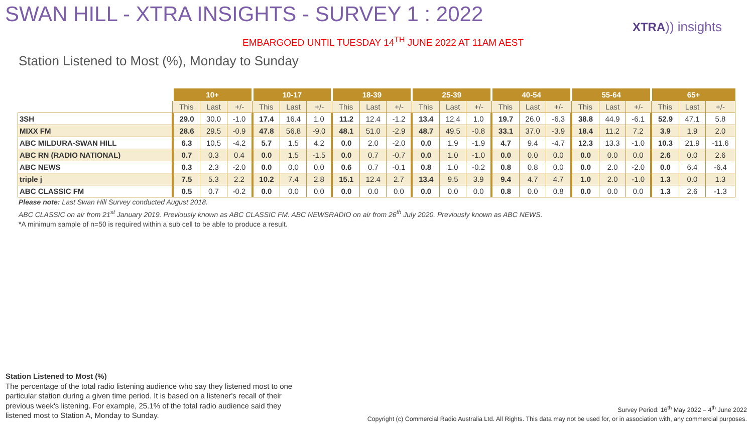SWAN HILL - XTRA INSIGHTS - SURVEY 1 : 2022
XTRA)) insights
EMBARGOED UNTIL TUESDAY 14<sup>TH</sup> JUNE 2022 AT 11AM AEST
Station Listened to Most (%), Monday to Sunday
| | 10+ | | | 10-17 | | | 18-39 | | | 25-39 | | | 40-54 | | | 55-64 | | | 65+ | | |
| --- | --- | --- | --- | --- | --- | --- | --- | --- | --- | --- | --- | --- | --- | --- | --- | --- | --- | --- | --- | --- | --- |
| | This | Last | +/- | This | Last | +/- | This | Last | +/- | This | Last | +/- | This | Last | +/- | This | Last | +/- | This | Last | +/- |
| 3SH | 29.0 | 30.0 | -1.0 | 17.4 | 16.4 | 1.0 | 11.2 | 12.4 | -1.2 | 13.4 | 12.4 | 1.0 | 19.7 | 26.0 | -6.3 | 38.8 | 44.9 | -6.1 | 52.9 | 47.1 | 5.8 |
| MIXX FM | 28.6 | 29.5 | -0.9 | 47.8 | 56.8 | -9.0 | 48.1 | 51.0 | -2.9 | 48.7 | 49.5 | -0.8 | 33.1 | 37.0 | -3.9 | 18.4 | 11.2 | 7.2 | 3.9 | 1.9 | 2.0 |
| ABC MILDURA-SWAN HILL | 6.3 | 10.5 | -4.2 | 5.7 | 1.5 | 4.2 | 0.0 | 2.0 | -2.0 | 0.0 | 1.9 | -1.9 | 4.7 | 9.4 | -4.7 | 12.3 | 13.3 | -1.0 | 10.3 | 21.9 | -11.6 |
| ABC RN (RADIO NATIONAL) | 0.7 | 0.3 | 0.4 | 0.0 | 1.5 | -1.5 | 0.0 | 0.7 | -0.7 | 0.0 | 1.0 | -1.0 | 0.0 | 0.0 | 0.0 | 0.0 | 0.0 | 0.0 | 2.6 | 0.0 | 2.6 |
| ABC NEWS | 0.3 | 2.3 | -2.0 | 0.0 | 0.0 | 0.0 | 0.6 | 0.7 | -0.1 | 0.8 | 1.0 | -0.2 | 0.8 | 0.8 | 0.0 | 0.0 | 2.0 | -2.0 | 0.0 | 6.4 | -6.4 |
| triple j | 7.5 | 5.3 | 2.2 | 10.2 | 7.4 | 2.8 | 15.1 | 12.4 | 2.7 | 13.4 | 9.5 | 3.9 | 9.4 | 4.7 | 4.7 | 1.0 | 2.0 | -1.0 | 1.3 | 0.0 | 1.3 |
| ABC CLASSIC FM | 0.5 | 0.7 | -0.2 | 0.0 | 0.0 | 0.0 | 0.0 | 0.0 | 0.0 | 0.0 | 0.0 | 0.0 | 0.8 | 0.0 | 0.8 | 0.0 | 0.0 | 0.0 | 1.3 | 2.6 | -1.3 |
Please note: Last Swan Hill Survey conducted August 2018.
ABC CLASSIC on air from 21<sup>st</sup> January 2019. Previously known as ABC CLASSIC FM. ABC NEWSRADIO on air from 26<sup>th</sup> July 2020. Previously known as ABC NEWS.
*A minimum sample of n=50 is required within a sub cell to be able to produce a result.
Station Listened to Most (%)
The percentage of the total radio listening audience who say they listened most to one particular station during a given time period. It is based on a listener's recall of their previous week's listening. For example, 25.1% of the total radio audience said they listened most to Station A, Monday to Sunday.
Survey Period: 16<sup>th</sup> May 2022 – 4<sup>th</sup> June 2022
Copyright (c) Commercial Radio Australia Ltd. All Rights. This data may not be used for, or in association with, any commercial purposes.